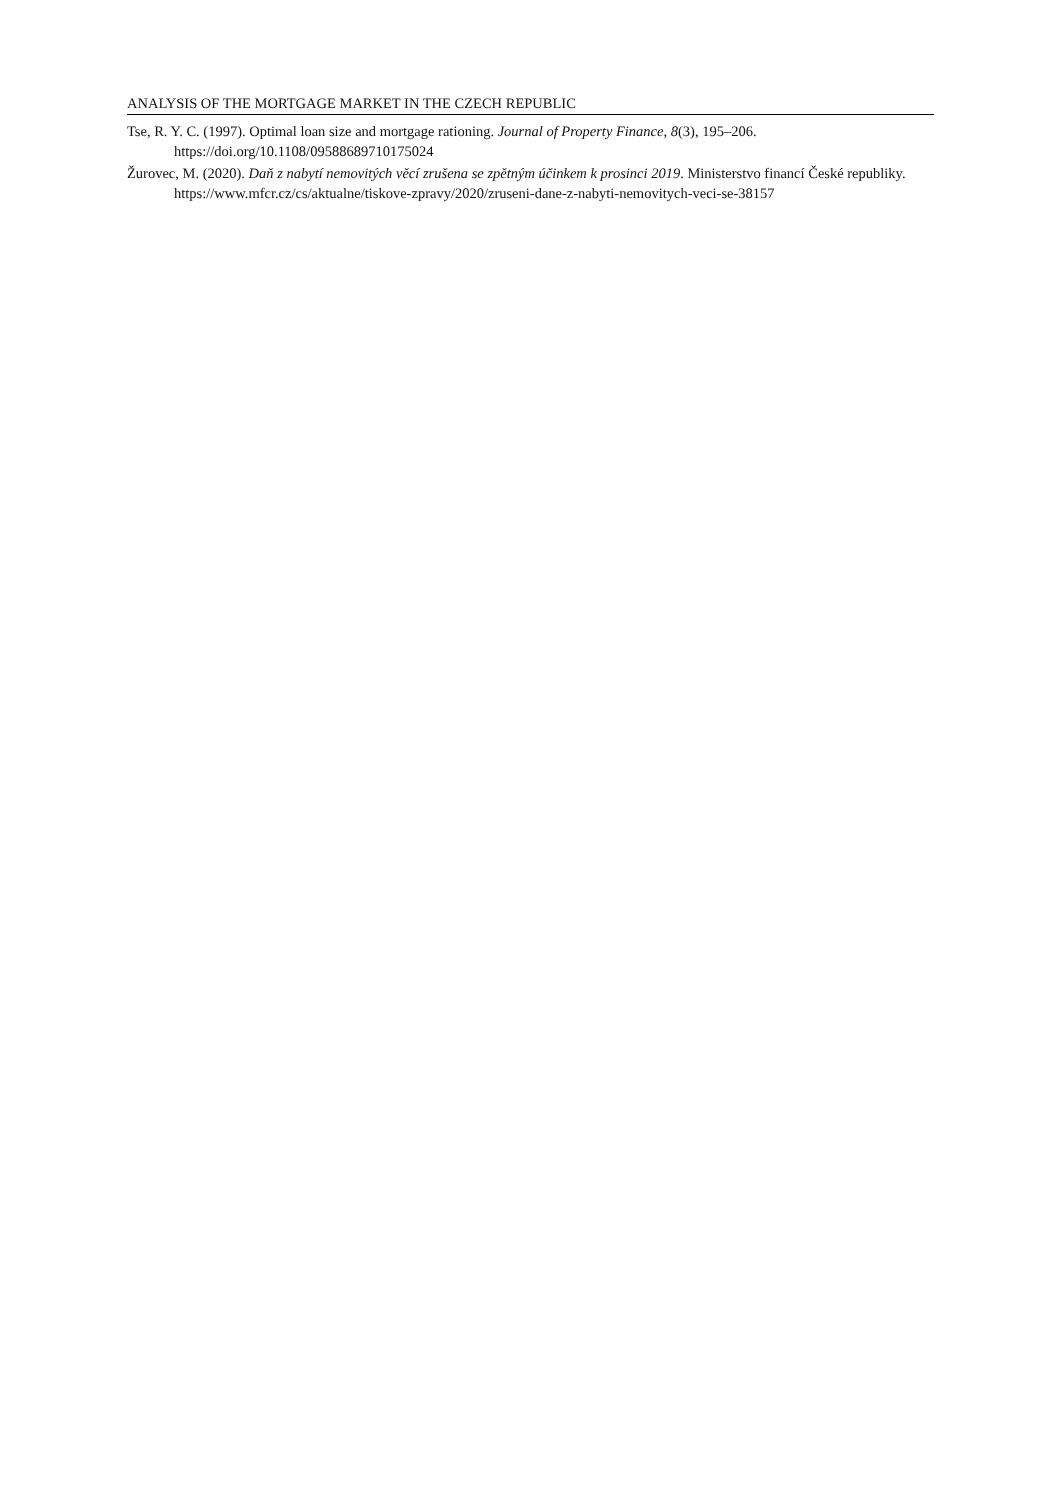ANALYSIS OF THE MORTGAGE MARKET IN THE CZECH REPUBLIC
Tse, R. Y. C. (1997). Optimal loan size and mortgage rationing. Journal of Property Finance, 8(3), 195–206. https://doi.org/10.1108/09588689710175024
Žurovec, M. (2020). Daň z nabytí nemovitých věcí zrušena se zpětným účinkem k prosinci 2019. Ministerstvo financí České republiky. https://www.mfcr.cz/cs/aktualne/tiskove-zpravy/2020/zruseni-dane-z-nabyti-nemovitych-veci-se-38157